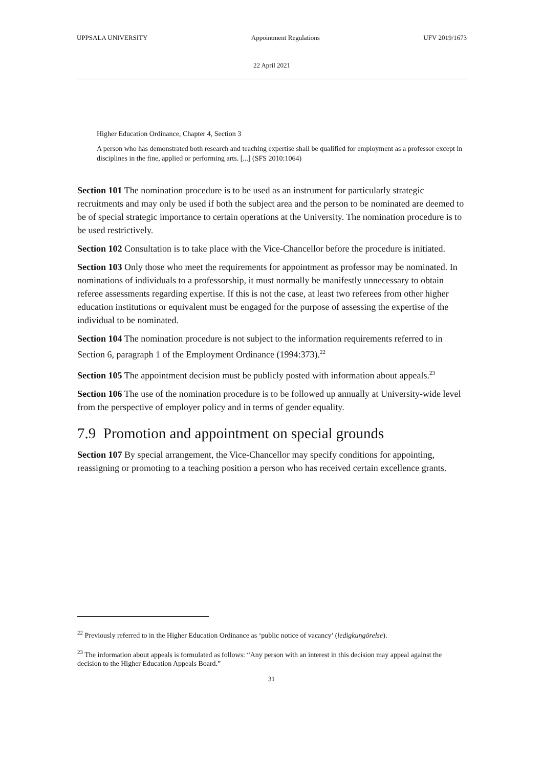UPPSALA UNIVERSITY Appointment Regulations UFV 2019/1673
22 April 2021
Higher Education Ordinance, Chapter 4, Section 3
A person who has demonstrated both research and teaching expertise shall be qualified for employment as a professor except in disciplines in the fine, applied or performing arts. [...] (SFS 2010:1064)
Section 101 The nomination procedure is to be used as an instrument for particularly strategic recruitments and may only be used if both the subject area and the person to be nominated are deemed to be of special strategic importance to certain operations at the University. The nomination procedure is to be used restrictively.
Section 102 Consultation is to take place with the Vice-Chancellor before the procedure is initiated.
Section 103 Only those who meet the requirements for appointment as professor may be nominated. In nominations of individuals to a professorship, it must normally be manifestly unnecessary to obtain referee assessments regarding expertise. If this is not the case, at least two referees from other higher education institutions or equivalent must be engaged for the purpose of assessing the expertise of the individual to be nominated.
Section 104 The nomination procedure is not subject to the information requirements referred to in Section 6, paragraph 1 of the Employment Ordinance (1994:373).<sup>22</sup>
Section 105 The appointment decision must be publicly posted with information about appeals.<sup>23</sup>
Section 106 The use of the nomination procedure is to be followed up annually at University-wide level from the perspective of employer policy and in terms of gender equality.
7.9 Promotion and appointment on special grounds
Section 107 By special arrangement, the Vice-Chancellor may specify conditions for appointing, reassigning or promoting to a teaching position a person who has received certain excellence grants.
<sup>22</sup> Previously referred to in the Higher Education Ordinance as ‘public notice of vacancy’ (ledigkungörelse).
<sup>23</sup> The information about appeals is formulated as follows: “Any person with an interest in this decision may appeal against the decision to the Higher Education Appeals Board.”
31